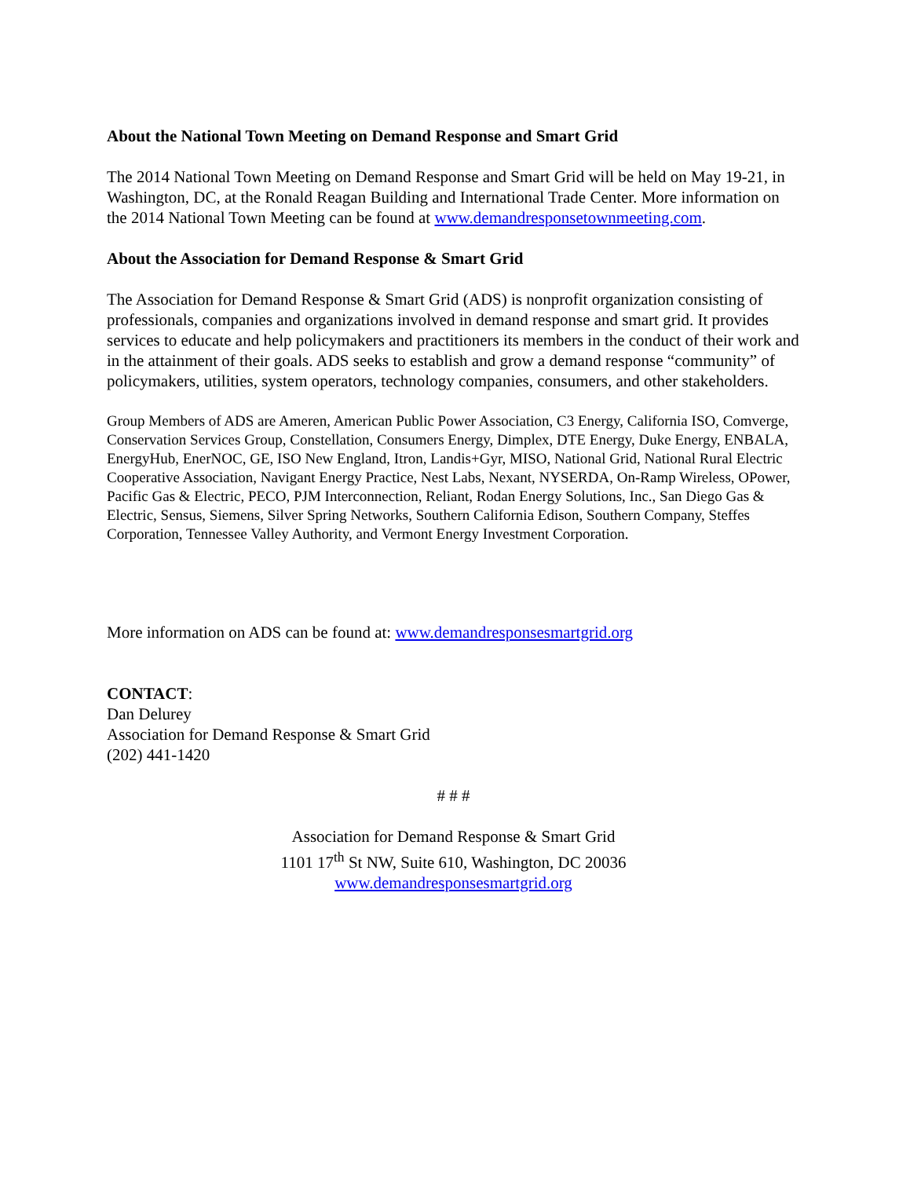About the National Town Meeting on Demand Response and Smart Grid
The 2014 National Town Meeting on Demand Response and Smart Grid will be held on May 19-21, in Washington, DC, at the Ronald Reagan Building and International Trade Center. More information on the 2014 National Town Meeting can be found at www.demandresponsetownmeeting.com.
About the Association for Demand Response & Smart Grid
The Association for Demand Response & Smart Grid (ADS) is nonprofit organization consisting of professionals, companies and organizations involved in demand response and smart grid. It provides services to educate and help policymakers and practitioners its members in the conduct of their work and in the attainment of their goals. ADS seeks to establish and grow a demand response “community” of policymakers, utilities, system operators, technology companies, consumers, and other stakeholders.
Group Members of ADS are Ameren, American Public Power Association, C3 Energy, California ISO, Comverge, Conservation Services Group, Constellation, Consumers Energy, Dimplex, DTE Energy, Duke Energy, ENBALA, EnergyHub, EnerNOC, GE, ISO New England, Itron, Landis+Gyr, MISO, National Grid, National Rural Electric Cooperative Association, Navigant Energy Practice, Nest Labs, Nexant, NYSERDA, On-Ramp Wireless, OPower, Pacific Gas & Electric, PECO, PJM Interconnection, Reliant, Rodan Energy Solutions, Inc., San Diego Gas & Electric, Sensus, Siemens, Silver Spring Networks, Southern California Edison, Southern Company, Steffes Corporation, Tennessee Valley Authority, and Vermont Energy Investment Corporation.
More information on ADS can be found at: www.demandresponsesmartgrid.org
CONTACT:
Dan Delurey
Association for Demand Response & Smart Grid
(202) 441-1420
# # #
Association for Demand Response & Smart Grid
1101 17<sup>th</sup> St NW, Suite 610, Washington, DC 20036
www.demandresponsesmartgrid.org